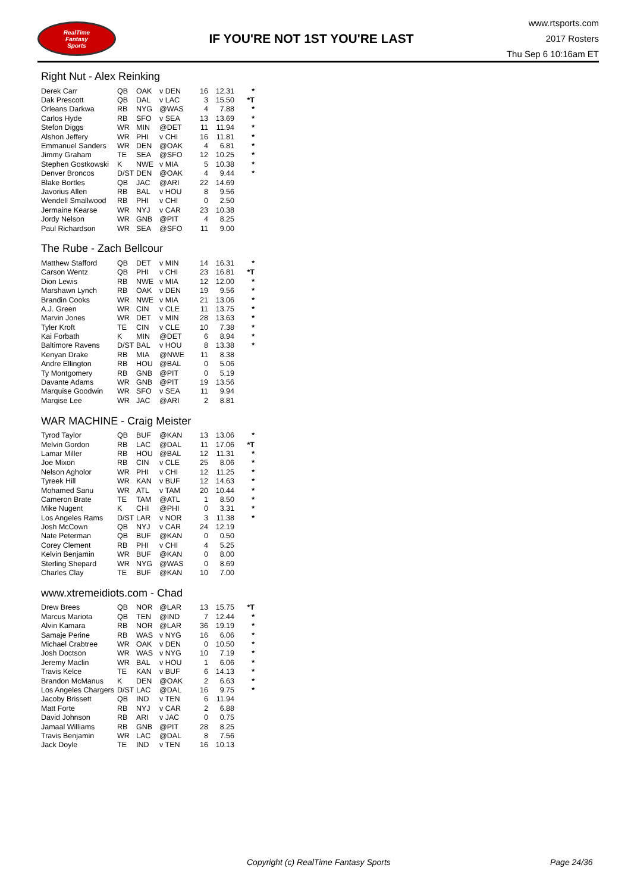RealTime
Fantasy
Sports
IF YOU'RE NOT 1ST YOU'RE LAST
www.rtsports.com
2017 Rosters
Thu Sep 6 10:16am ET
Right Nut - Alex Reinking
| Derek Carr | QB | OAK | v DEN | 16 | 12.31 | * |
| Dak Prescott | QB | DAL | v LAC | 3 | 15.50 | *T |
| Orleans Darkwa | RB | NYG | @WAS | 4 | 7.88 | * |
| Carlos Hyde | RB | SFO | v SEA | 13 | 13.69 | * |
| Stefon Diggs | WR | MIN | @DET | 11 | 11.94 | * |
| Alshon Jeffery | WR | PHI | v CHI | 16 | 11.81 | * |
| Emmanuel Sanders | WR | DEN | @OAK | 4 | 6.81 | * |
| Jimmy Graham | TE | SEA | @SFO | 12 | 10.25 | * |
| Stephen Gostkowski | K | NWE | v MIA | 5 | 10.38 | * |
| Denver Broncos | D/ST | DEN | @OAK | 4 | 9.44 | * |
| Blake Bortles | QB | JAC | @ARI | 22 | 14.69 | |
| Javorius Allen | RB | BAL | v HOU | 8 | 9.56 | |
| Wendell Smallwood | RB | PHI | v CHI | 0 | 2.50 | |
| Jermaine Kearse | WR | NYJ | v CAR | 23 | 10.38 | |
| Jordy Nelson | WR | GNB | @PIT | 4 | 8.25 | |
| Paul Richardson | WR | SEA | @SFO | 11 | 9.00 | |
The Rube - Zach Bellcour
| Matthew Stafford | QB | DET | v MIN | 14 | 16.31 | * |
| Carson Wentz | QB | PHI | v CHI | 23 | 16.81 | *T |
| Dion Lewis | RB | NWE | v MIA | 12 | 12.00 | * |
| Marshawn Lynch | RB | OAK | v DEN | 19 | 9.56 | * |
| Brandin Cooks | WR | NWE | v MIA | 21 | 13.06 | * |
| A.J. Green | WR | CIN | v CLE | 11 | 13.75 | * |
| Marvin Jones | WR | DET | v MIN | 28 | 13.63 | * |
| Tyler Kroft | TE | CIN | v CLE | 10 | 7.38 | * |
| Kai Forbath | K | MIN | @DET | 6 | 8.94 | * |
| Baltimore Ravens | D/ST | BAL | v HOU | 8 | 13.38 | * |
| Kenyan Drake | RB | MIA | @NWE | 11 | 8.38 | |
| Andre Ellington | RB | HOU | @BAL | 0 | 5.06 | |
| Ty Montgomery | RB | GNB | @PIT | 0 | 5.19 | |
| Davante Adams | WR | GNB | @PIT | 19 | 13.56 | |
| Marquise Goodwin | WR | SFO | v SEA | 11 | 9.94 | |
| Marqise Lee | WR | JAC | @ARI | 2 | 8.81 | |
WAR MACHINE - Craig Meister
| Tyrod Taylor | QB | BUF | @KAN | 13 | 13.06 | * |
| Melvin Gordon | RB | LAC | @DAL | 11 | 17.06 | *T |
| Lamar Miller | RB | HOU | @BAL | 12 | 11.31 | * |
| Joe Mixon | RB | CIN | v CLE | 25 | 8.06 | * |
| Nelson Agholor | WR | PHI | v CHI | 12 | 11.25 | * |
| Tyreek Hill | WR | KAN | v BUF | 12 | 14.63 | * |
| Mohamed Sanu | WR | ATL | v TAM | 20 | 10.44 | * |
| Cameron Brate | TE | TAM | @ATL | 1 | 8.50 | * |
| Mike Nugent | K | CHI | @PHI | 0 | 3.31 | * |
| Los Angeles Rams | D/ST | LAR | v NOR | 3 | 11.38 | * |
| Josh McCown | QB | NYJ | v CAR | 24 | 12.19 | |
| Nate Peterman | QB | BUF | @KAN | 0 | 0.50 | |
| Corey Clement | RB | PHI | v CHI | 4 | 5.25 | |
| Kelvin Benjamin | WR | BUF | @KAN | 0 | 8.00 | |
| Sterling Shepard | WR | NYG | @WAS | 0 | 8.69 | |
| Charles Clay | TE | BUF | @KAN | 10 | 7.00 | |
www.xtremeidiots.com - Chad
| Drew Brees | QB | NOR | @LAR | 13 | 15.75 | *T |
| Marcus Mariota | QB | TEN | @IND | 7 | 12.44 | * |
| Alvin Kamara | RB | NOR | @LAR | 36 | 19.19 | * |
| Samaje Perine | RB | WAS | v NYG | 16 | 6.06 | * |
| Michael Crabtree | WR | OAK | v DEN | 0 | 10.50 | * |
| Josh Doctson | WR | WAS | v NYG | 10 | 7.19 | * |
| Jeremy Maclin | WR | BAL | v HOU | 1 | 6.06 | * |
| Travis Kelce | TE | KAN | v BUF | 6 | 14.13 | * |
| Brandon McManus | K | DEN | @OAK | 2 | 6.63 | * |
| Los Angeles Chargers | D/ST | LAC | @DAL | 16 | 9.75 | * |
| Jacoby Brissett | QB | IND | v TEN | 6 | 11.94 | |
| Matt Forte | RB | NYJ | v CAR | 2 | 6.88 | |
| David Johnson | RB | ARI | v JAC | 0 | 0.75 | |
| Jamaal Williams | RB | GNB | @PIT | 28 | 8.25 | |
| Travis Benjamin | WR | LAC | @DAL | 8 | 7.56 | |
| Jack Doyle | TE | IND | v TEN | 16 | 10.13 | |
Copyright (c) RealTime Fantasy Sports Page 24/36